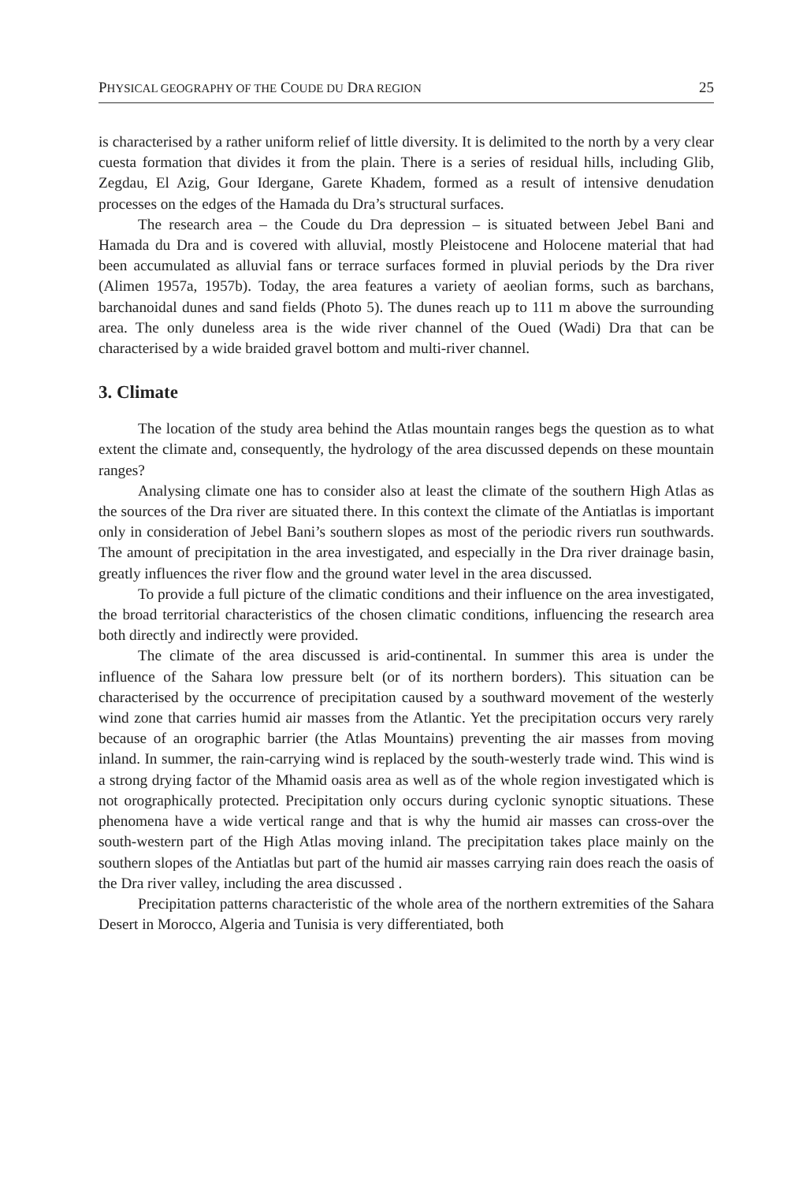PHYSICAL GEOGRAPHY OF THE COUDE DU DRA REGION 25
is characterised by a rather uniform relief of little diversity. It is delimited to the north by a very clear cuesta formation that divides it from the plain. There is a series of residual hills, including Glib, Zegdau, El Azig, Gour Idergane, Garete Khadem, formed as a result of intensive denudation processes on the edges of the Hamada du Dra’s structural surfaces.
The research area – the Coude du Dra depression – is situated between Jebel Bani and Hamada du Dra and is covered with alluvial, mostly Pleistocene and Holocene material that had been accumulated as alluvial fans or terrace surfaces formed in pluvial periods by the Dra river (Alimen 1957a, 1957b). Today, the area features a variety of aeolian forms, such as barchans, barchanoidal dunes and sand fields (Photo 5). The dunes reach up to 111 m above the surrounding area. The only duneless area is the wide river channel of the Oued (Wadi) Dra that can be characterised by a wide braided gravel bottom and multi-river channel.
3. Climate
The location of the study area behind the Atlas mountain ranges begs the question as to what extent the climate and, consequently, the hydrology of the area discussed depends on these mountain ranges?
Analysing climate one has to consider also at least the climate of the southern High Atlas as the sources of the Dra river are situated there. In this context the climate of the Antiatlas is important only in consideration of Jebel Bani’s southern slopes as most of the periodic rivers run southwards. The amount of precipitation in the area investigated, and especially in the Dra river drainage basin, greatly influences the river flow and the ground water level in the area discussed.
To provide a full picture of the climatic conditions and their influence on the area investigated, the broad territorial characteristics of the chosen climatic conditions, influencing the research area both directly and indirectly were provided.
The climate of the area discussed is arid-continental. In summer this area is under the influence of the Sahara low pressure belt (or of its northern borders). This situation can be characterised by the occurrence of precipitation caused by a southward movement of the westerly wind zone that carries humid air masses from the Atlantic. Yet the precipitation occurs very rarely because of an orographic barrier (the Atlas Mountains) preventing the air masses from moving inland. In summer, the rain-carrying wind is replaced by the south-westerly trade wind. This wind is a strong drying factor of the Mhamid oasis area as well as of the whole region investigated which is not orographically protected. Precipitation only occurs during cyclonic synoptic situations. These phenomena have a wide vertical range and that is why the humid air masses can cross-over the south-western part of the High Atlas moving inland. The precipitation takes place mainly on the southern slopes of the Antiatlas but part of the humid air masses carrying rain does reach the oasis of the Dra river valley, including the area discussed .
Precipitation patterns characteristic of the whole area of the northern extremities of the Sahara Desert in Morocco, Algeria and Tunisia is very differentiated, both